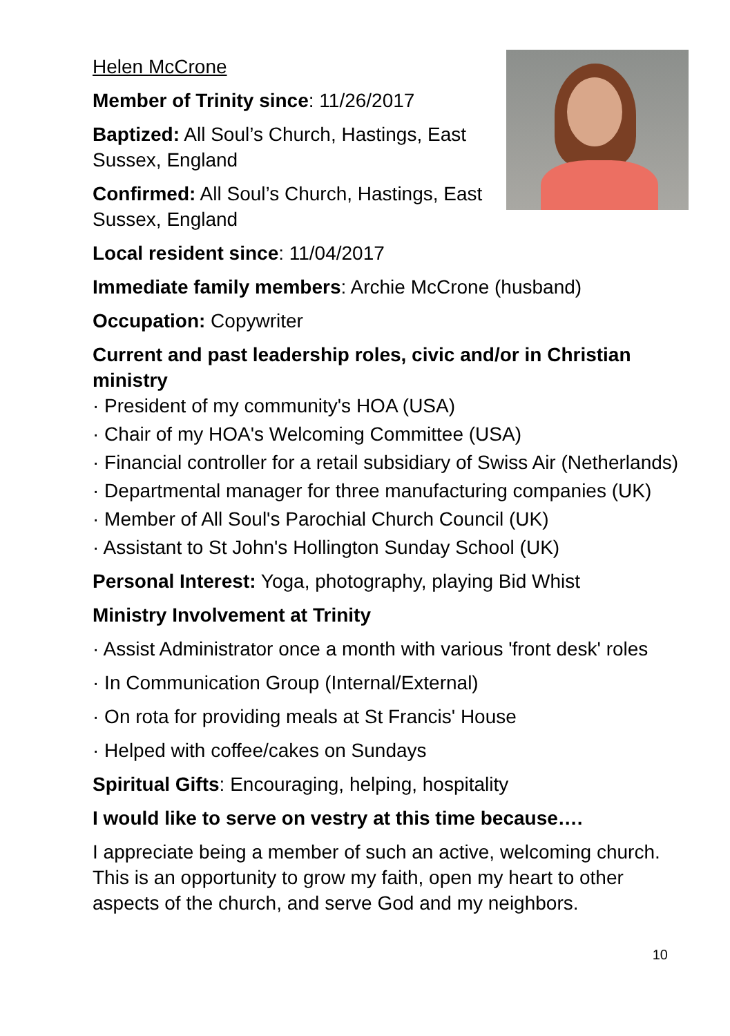Helen McCrone
Member of Trinity since: 11/26/2017
Baptized: All Soul’s Church, Hastings, East Sussex, England
Confirmed: All Soul’s Church, Hastings, East Sussex, England
Local resident since: 11/04/2017
Immediate family members: Archie McCrone (husband)
Occupation: Copywriter
Current and past leadership roles, civic and/or in Christian ministry
· President of my community's HOA (USA)
· Chair of my HOA's Welcoming Committee (USA)
· Financial controller for a retail subsidiary of Swiss Air (Netherlands)
· Departmental manager for three manufacturing companies (UK)
· Member of All Soul's Parochial Church Council (UK)
· Assistant to St John's Hollington Sunday School (UK)
Personal Interest: Yoga, photography, playing Bid Whist
Ministry Involvement at Trinity
· Assist Administrator once a month with various 'front desk' roles
· In Communication Group (Internal/External)
· On rota for providing meals at St Francis' House
· Helped with coffee/cakes on Sundays
Spiritual Gifts: Encouraging, helping, hospitality
I would like to serve on vestry at this time because….
I appreciate being a member of such an active, welcoming church. This is an opportunity to grow my faith, open my heart to other aspects of the church, and serve God and my neighbors.
10